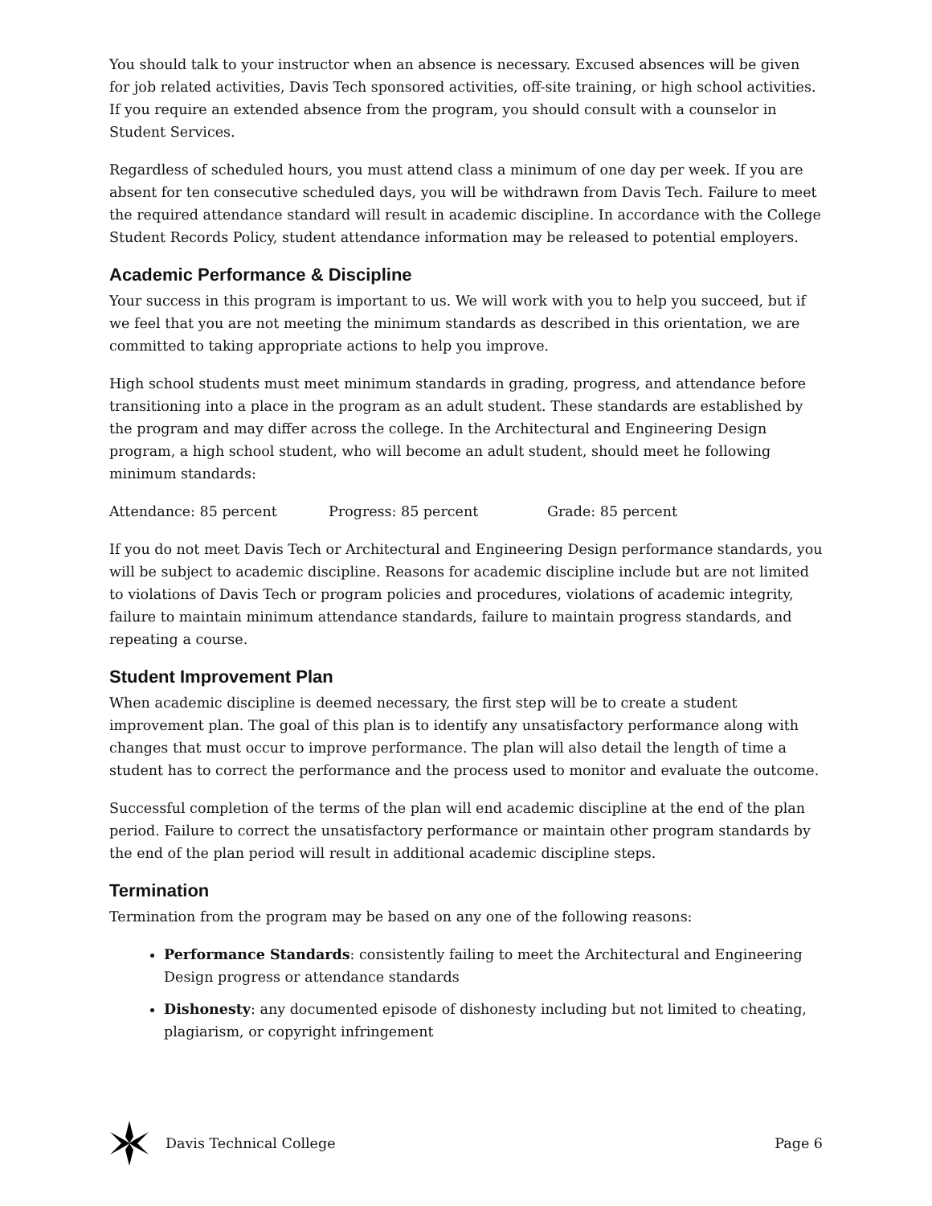You should talk to your instructor when an absence is necessary. Excused absences will be given for job related activities, Davis Tech sponsored activities, off-site training, or high school activities. If you require an extended absence from the program, you should consult with a counselor in Student Services.
Regardless of scheduled hours, you must attend class a minimum of one day per week. If you are absent for ten consecutive scheduled days, you will be withdrawn from Davis Tech. Failure to meet the required attendance standard will result in academic discipline. In accordance with the College Student Records Policy, student attendance information may be released to potential employers.
Academic Performance & Discipline
Your success in this program is important to us. We will work with you to help you succeed, but if we feel that you are not meeting the minimum standards as described in this orientation, we are committed to taking appropriate actions to help you improve.
High school students must meet minimum standards in grading, progress, and attendance before transitioning into a place in the program as an adult student. These standards are established by the program and may differ across the college. In the Architectural and Engineering Design program, a high school student, who will become an adult student, should meet he following minimum standards:
Attendance: 85 percent Progress: 85 percent Grade: 85 percent
If you do not meet Davis Tech or Architectural and Engineering Design performance standards, you will be subject to academic discipline. Reasons for academic discipline include but are not limited to violations of Davis Tech or program policies and procedures, violations of academic integrity, failure to maintain minimum attendance standards, failure to maintain progress standards, and repeating a course.
Student Improvement Plan
When academic discipline is deemed necessary, the first step will be to create a student improvement plan. The goal of this plan is to identify any unsatisfactory performance along with changes that must occur to improve performance. The plan will also detail the length of time a student has to correct the performance and the process used to monitor and evaluate the outcome.
Successful completion of the terms of the plan will end academic discipline at the end of the plan period. Failure to correct the unsatisfactory performance or maintain other program standards by the end of the plan period will result in additional academic discipline steps.
Termination
Termination from the program may be based on any one of the following reasons:
Performance Standards: consistently failing to meet the Architectural and Engineering Design progress or attendance standards
Dishonesty: any documented episode of dishonesty including but not limited to cheating, plagiarism, or copyright infringement
Davis Technical College Page 6